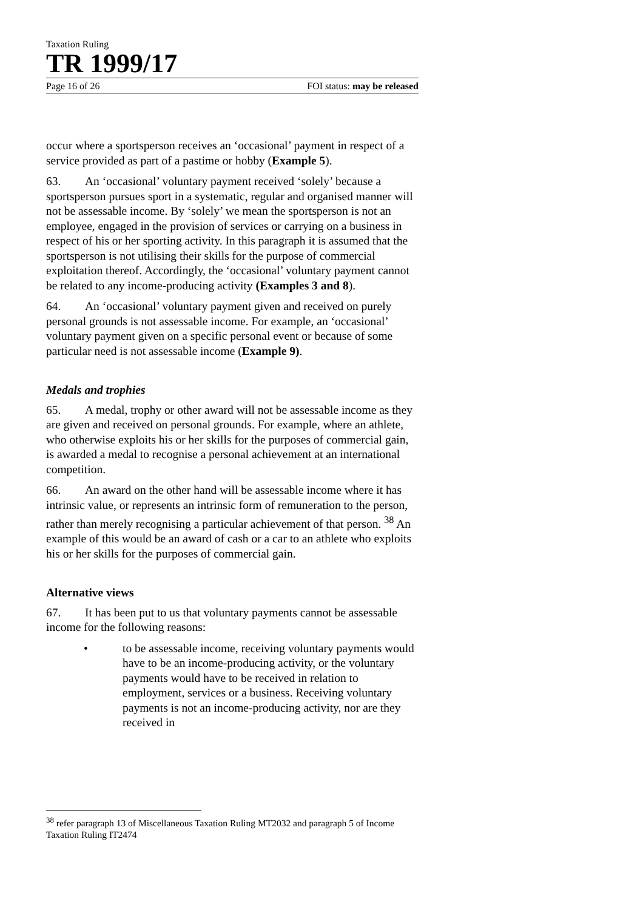Taxation Ruling
TR 1999/17
Page 16 of 26 FOI status: may be released
occur where a sportsperson receives an ‘occasional’ payment in respect of a service provided as part of a pastime or hobby (Example 5).
63. An ‘occasional’ voluntary payment received ‘solely’ because a sportsperson pursues sport in a systematic, regular and organised manner will not be assessable income. By ‘solely’ we mean the sportsperson is not an employee, engaged in the provision of services or carrying on a business in respect of his or her sporting activity. In this paragraph it is assumed that the sportsperson is not utilising their skills for the purpose of commercial exploitation thereof. Accordingly, the ‘occasional’ voluntary payment cannot be related to any income-producing activity (Examples 3 and 8).
64. An ‘occasional’ voluntary payment given and received on purely personal grounds is not assessable income. For example, an ‘occasional’ voluntary payment given on a specific personal event or because of some particular need is not assessable income (Example 9).
Medals and trophies
65. A medal, trophy or other award will not be assessable income as they are given and received on personal grounds. For example, where an athlete, who otherwise exploits his or her skills for the purposes of commercial gain, is awarded a medal to recognise a personal achievement at an international competition.
66. An award on the other hand will be assessable income where it has intrinsic value, or represents an intrinsic form of remuneration to the person, rather than merely recognising a particular achievement of that person. <sup>38</sup> An example of this would be an award of cash or a car to an athlete who exploits his or her skills for the purposes of commercial gain.
Alternative views
67. It has been put to us that voluntary payments cannot be assessable income for the following reasons:
• to be assessable income, receiving voluntary payments would have to be an income-producing activity, or the voluntary payments would have to be received in relation to employment, services or a business. Receiving voluntary payments is not an income-producing activity, nor are they received in
<sup>38</sup> refer paragraph 13 of Miscellaneous Taxation Ruling MT2032 and paragraph 5 of Income Taxation Ruling IT2474